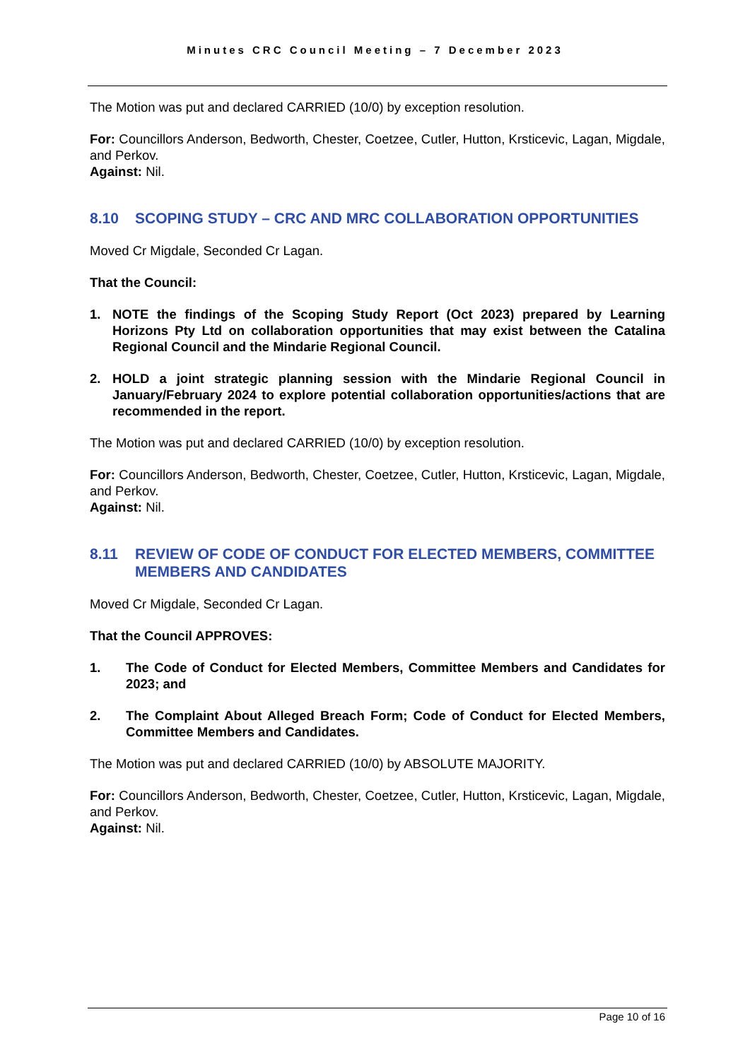Minutes CRC Council Meeting – 7 December 2023
The Motion was put and declared CARRIED (10/0) by exception resolution.
For: Councillors Anderson, Bedworth, Chester, Coetzee, Cutler, Hutton, Krsticevic, Lagan, Migdale, and Perkov.
Against: Nil.
8.10 SCOPING STUDY – CRC AND MRC COLLABORATION OPPORTUNITIES
Moved Cr Migdale, Seconded Cr Lagan.
That the Council:
1. NOTE the findings of the Scoping Study Report (Oct 2023) prepared by Learning Horizons Pty Ltd on collaboration opportunities that may exist between the Catalina Regional Council and the Mindarie Regional Council.
2. HOLD a joint strategic planning session with the Mindarie Regional Council in January/February 2024 to explore potential collaboration opportunities/actions that are recommended in the report.
The Motion was put and declared CARRIED (10/0) by exception resolution.
For: Councillors Anderson, Bedworth, Chester, Coetzee, Cutler, Hutton, Krsticevic, Lagan, Migdale, and Perkov.
Against: Nil.
8.11 REVIEW OF CODE OF CONDUCT FOR ELECTED MEMBERS, COMMITTEE MEMBERS AND CANDIDATES
Moved Cr Migdale, Seconded Cr Lagan.
That the Council APPROVES:
1. The Code of Conduct for Elected Members, Committee Members and Candidates for 2023; and
2. The Complaint About Alleged Breach Form; Code of Conduct for Elected Members, Committee Members and Candidates.
The Motion was put and declared CARRIED (10/0) by ABSOLUTE MAJORITY.
For: Councillors Anderson, Bedworth, Chester, Coetzee, Cutler, Hutton, Krsticevic, Lagan, Migdale, and Perkov.
Against: Nil.
Page 10 of 16